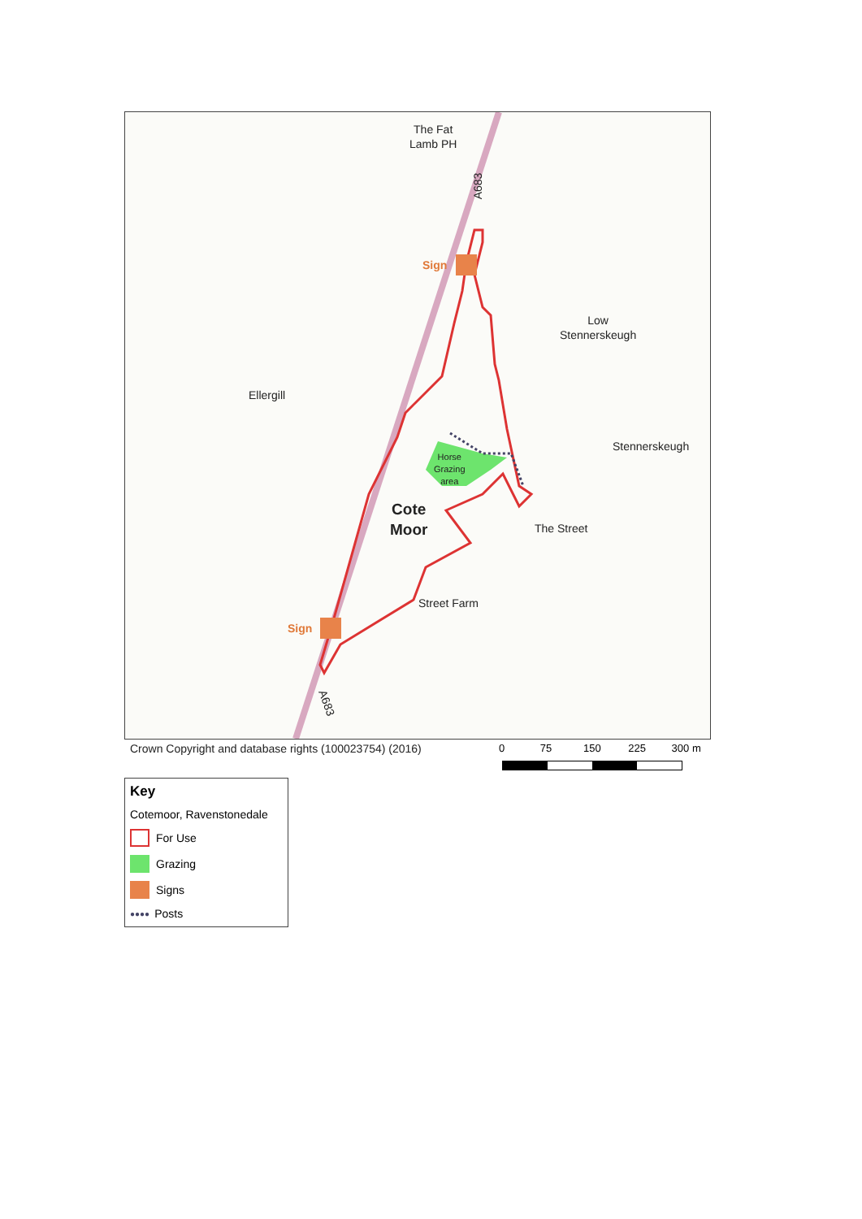The Fat
Lamb PH
A683
Sign
Low
Stennerskeugh
Ellergill
Stennerskeugh
Horse
Grazing
area
Cote
Moor
The Street
Street Farm
Sign
A683
Crown Copyright and database rights (100023754) (2016)
0 75 150 225 300 m
Key
Cotemoor, Ravenstonedale
For Use
Grazing
Signs
●●●● Posts